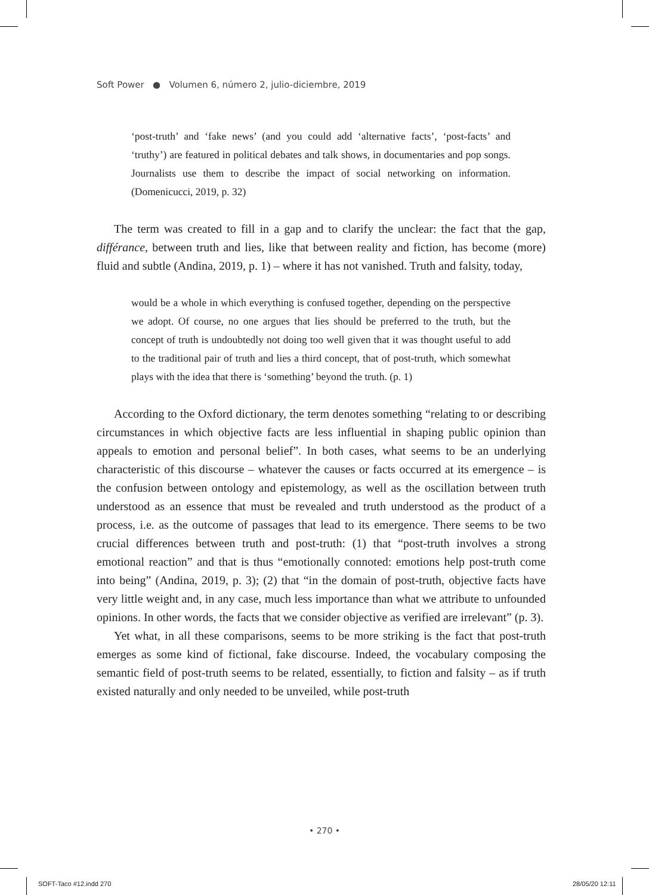Soft Power ● Volumen 6, número 2, julio-diciembre, 2019
‘post-truth’ and ‘fake news’ (and you could add ‘alternative facts’, ‘post-facts’ and ‘truthy’) are featured in political debates and talk shows, in documentaries and pop songs. Journalists use them to describe the impact of social networking on information. (Domenicucci, 2019, p. 32)
The term was created to fill in a gap and to clarify the unclear: the fact that the gap, différance, between truth and lies, like that between reality and fiction, has become (more) fluid and subtle (Andina, 2019, p. 1) – where it has not vanished. Truth and falsity, today,
would be a whole in which everything is confused together, depending on the perspective we adopt. Of course, no one argues that lies should be preferred to the truth, but the concept of truth is undoubtedly not doing too well given that it was thought useful to add to the traditional pair of truth and lies a third concept, that of post-truth, which somewhat plays with the idea that there is ‘something’ beyond the truth. (p. 1)
According to the Oxford dictionary, the term denotes something “relating to or describing circumstances in which objective facts are less influential in shaping public opinion than appeals to emotion and personal belief”. In both cases, what seems to be an underlying characteristic of this discourse – whatever the causes or facts occurred at its emergence – is the confusion between ontology and epistemology, as well as the oscillation between truth understood as an essence that must be revealed and truth understood as the product of a process, i.e. as the outcome of passages that lead to its emergence. There seems to be two crucial differences between truth and post-truth: (1) that “post-truth involves a strong emotional reaction” and that is thus “emotionally connoted: emotions help post-truth come into being” (Andina, 2019, p. 3); (2) that “in the domain of post-truth, objective facts have very little weight and, in any case, much less importance than what we attribute to unfounded opinions. In other words, the facts that we consider objective as verified are irrelevant” (p. 3).
Yet what, in all these comparisons, seems to be more striking is the fact that post-truth emerges as some kind of fictional, fake discourse. Indeed, the vocabulary composing the semantic field of post-truth seems to be related, essentially, to fiction and falsity – as if truth existed naturally and only needed to be unveiled, while post-truth
• 270 •
SOFT-Taco #12.indd 270 28/05/20 12:11